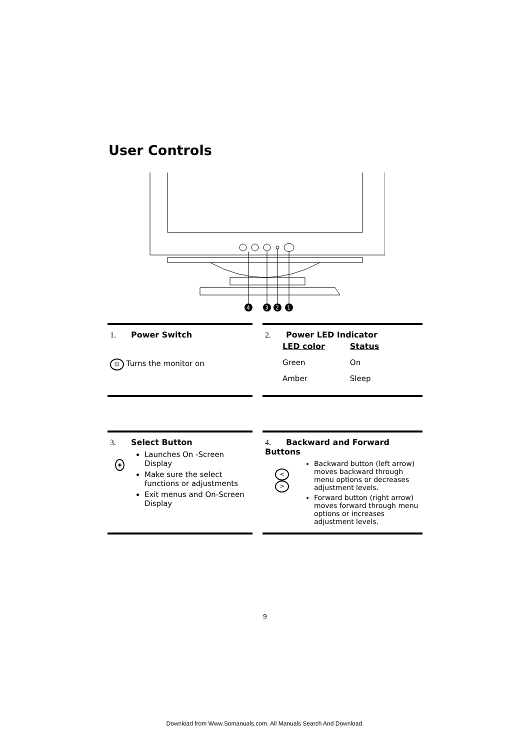User Controls
4
3
2
1
1. Power Switch
⏻ Turns the monitor on
2. Power LED Indicator
| LED color | Status |
| --- | --- |
| Green | On |
| Amber | Sleep |
3. Select Button
◈
Launches On -Screen Display
Make sure the select functions or adjustments
Exit menus and On-Screen Display
4. Backward and Forward Buttons
< >
Backward button (left arrow) moves backward through menu options or decreases adjustment levels.
Forward button (right arrow) moves forward through menu options or increases adjustment levels.
9
Download from Www.Somanuals.com. All Manuals Search And Download.